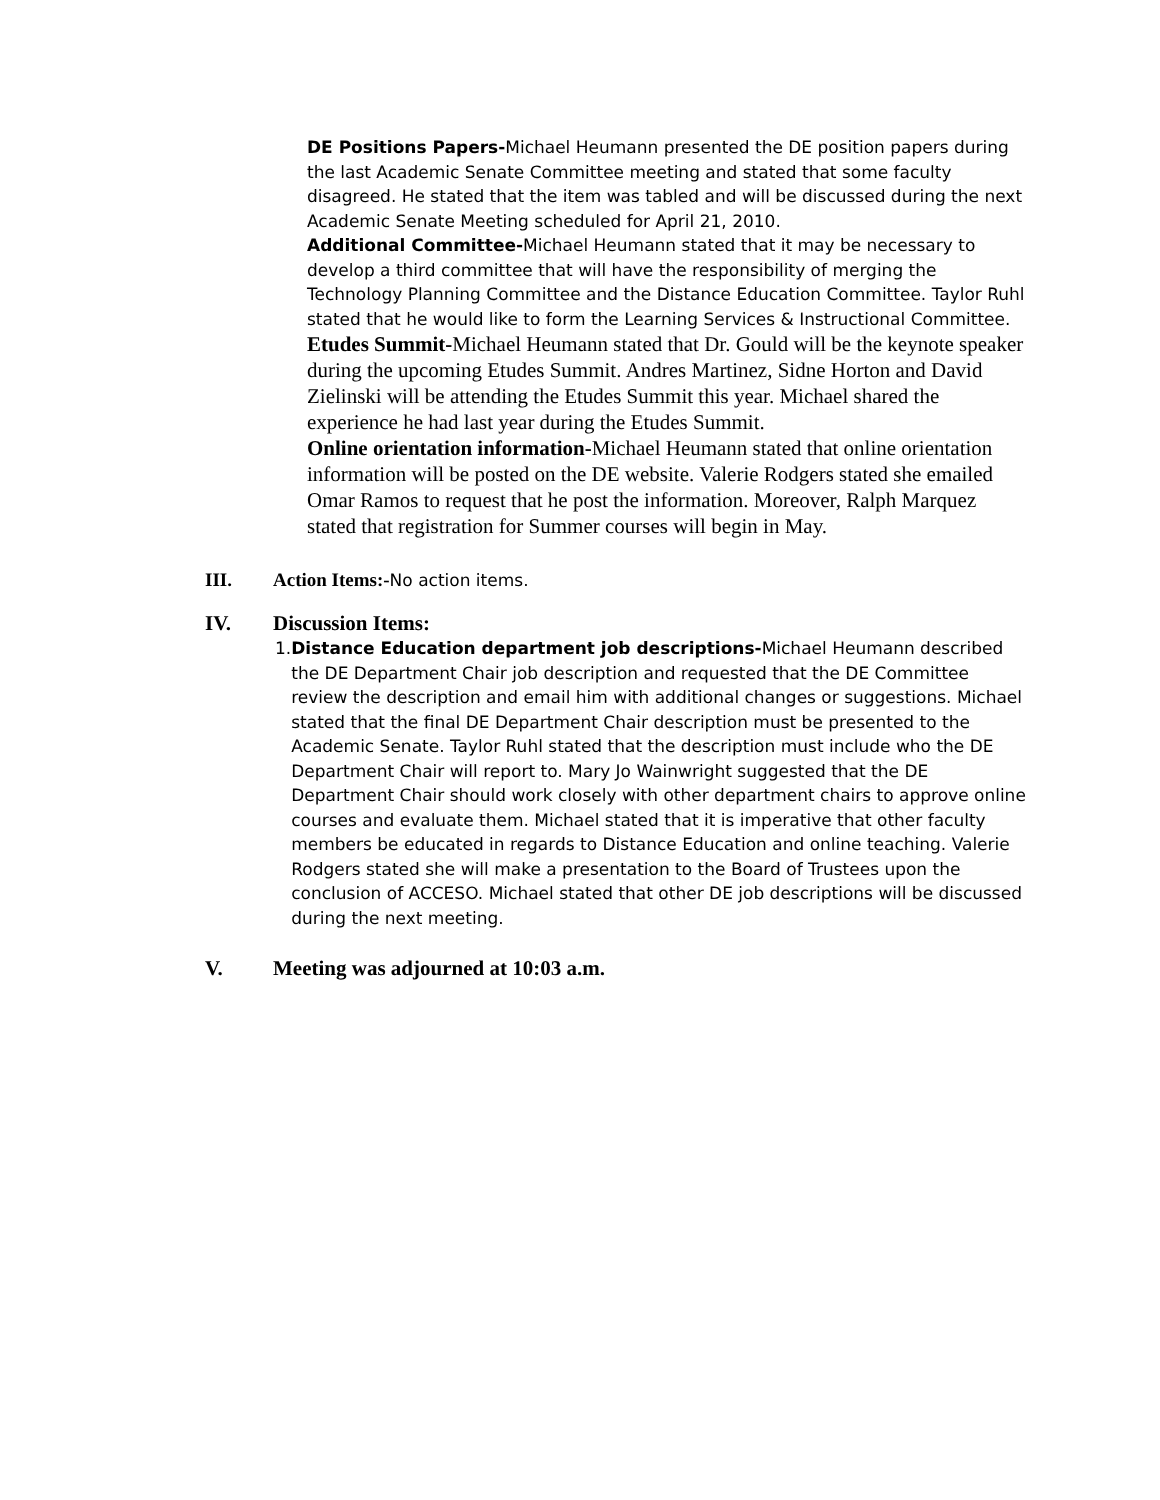DE Positions Papers-Michael Heumann presented the DE position papers during the last Academic Senate Committee meeting and stated that some faculty disagreed. He stated that the item was tabled and will be discussed during the next Academic Senate Meeting scheduled for April 21, 2010.
Additional Committee-Michael Heumann stated that it may be necessary to develop a third committee that will have the responsibility of merging the Technology Planning Committee and the Distance Education Committee. Taylor Ruhl stated that he would like to form the Learning Services & Instructional Committee.
Etudes Summit-Michael Heumann stated that Dr. Gould will be the keynote speaker during the upcoming Etudes Summit. Andres Martinez, Sidne Horton and David Zielinski will be attending the Etudes Summit this year. Michael shared the experience he had last year during the Etudes Summit.
Online orientation information-Michael Heumann stated that online orientation information will be posted on the DE website. Valerie Rodgers stated she emailed Omar Ramos to request that he post the information. Moreover, Ralph Marquez stated that registration for Summer courses will begin in May.
III. Action Items:-No action items.
IV. Discussion Items:
1. Distance Education department job descriptions-Michael Heumann described the DE Department Chair job description and requested that the DE Committee review the description and email him with additional changes or suggestions. Michael stated that the final DE Department Chair description must be presented to the Academic Senate. Taylor Ruhl stated that the description must include who the DE Department Chair will report to. Mary Jo Wainwright suggested that the DE Department Chair should work closely with other department chairs to approve online courses and evaluate them. Michael stated that it is imperative that other faculty members be educated in regards to Distance Education and online teaching. Valerie Rodgers stated she will make a presentation to the Board of Trustees upon the conclusion of ACCESO. Michael stated that other DE job descriptions will be discussed during the next meeting.
V. Meeting was adjourned at 10:03 a.m.